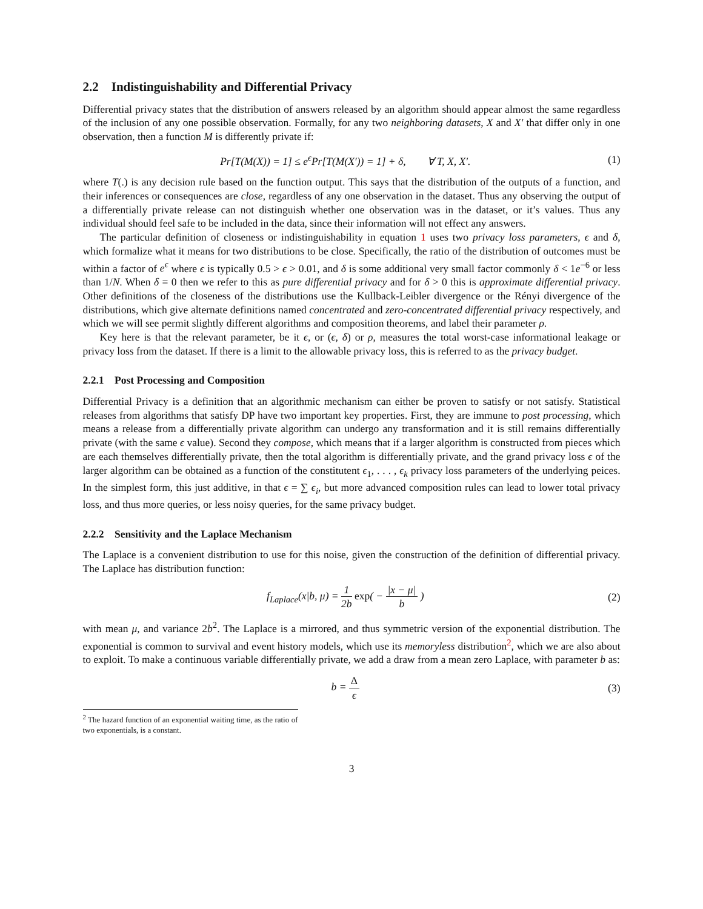2.2 Indistinguishability and Differential Privacy
Differential privacy states that the distribution of answers released by an algorithm should appear almost the same regardless of the inclusion of any one possible observation. Formally, for any two neighboring datasets, X and X′ that differ only in one observation, then a function M is differently private if:
Pr[T(M(X)) = 1] ≤ e<sup>ϵ</sup>Pr[T(M(X′)) = 1] + δ, ∀ T, X, X′.
(1)
where T(.) is any decision rule based on the function output. This says that the distribution of the outputs of a function, and their inferences or consequences are close, regardless of any one observation in the dataset. Thus any observing the output of a differentially private release can not distinguish whether one observation was in the dataset, or it’s values. Thus any individual should feel safe to be included in the data, since their information will not effect any answers.
The particular definition of closeness or indistinguishability in equation 1 uses two privacy loss parameters, ϵ and δ, which formalize what it means for two distributions to be close. Specifically, the ratio of the distribution of outcomes must be within a factor of e<sup>ϵ</sup> where ϵ is typically 0.5 > ϵ > 0.01, and δ is some additional very small factor commonly δ < 1e<sup>−6</sup> or less than 1/N. When δ = 0 then we refer to this as pure differential privacy and for δ > 0 this is approximate differential privacy. Other definitions of the closeness of the distributions use the Kullback-Leibler divergence or the Rényi divergence of the distributions, which give alternate definitions named concentrated and zero-concentrated differential privacy respectively, and which we will see permit slightly different algorithms and composition theorems, and label their parameter ρ.
Key here is that the relevant parameter, be it ϵ, or (ϵ, δ) or ρ, measures the total worst-case informational leakage or privacy loss from the dataset. If there is a limit to the allowable privacy loss, this is referred to as the privacy budget.
2.2.1 Post Processing and Composition
Differential Privacy is a definition that an algorithmic mechanism can either be proven to satisfy or not satisfy. Statistical releases from algorithms that satisfy DP have two important key properties. First, they are immune to post processing, which means a release from a differentially private algorithm can undergo any transformation and it is still remains differentially private (with the same ϵ value). Second they compose, which means that if a larger algorithm is constructed from pieces which are each themselves differentially private, then the total algorithm is differentially private, and the grand privacy loss ϵ of the larger algorithm can be obtained as a function of the constitutent ϵ<sub>1</sub>, . . . , ϵ<sub>k</sub> privacy loss parameters of the underlying peices. In the simplest form, this just additive, in that ϵ = ∑ ϵ<sub>i</sub>, but more advanced composition rules can lead to lower total privacy loss, and thus more queries, or less noisy queries, for the same privacy budget.
2.2.2 Sensitivity and the Laplace Mechanism
The Laplace is a convenient distribution to use for this noise, given the construction of the definition of differential privacy. The Laplace has distribution function:
f<sub>Laplace</sub>(x|b, μ) = 1 2b exp( − |x − μ| b )
(2)
with mean μ, and variance 2b<sup>2</sup>. The Laplace is a mirrored, and thus symmetric version of the exponential distribution. The exponential is common to survival and event history models, which use its memoryless distribution<sup>2</sup>, which we are also about to exploit. To make a continuous variable differentially private, we add a draw from a mean zero Laplace, with parameter b as:
b = Δ ϵ (3)
<sup>2</sup> The hazard function of an exponential waiting time, as the ratio of two exponentials, is a constant.
3